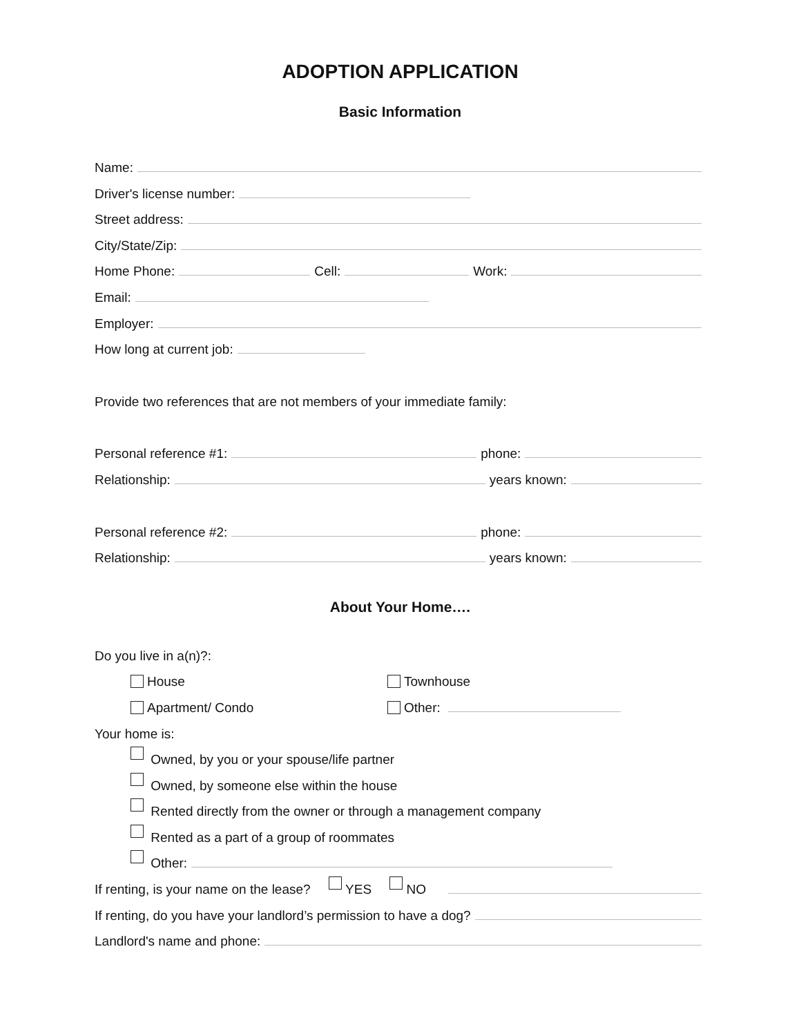ADOPTION APPLICATION
Basic Information
Name:
Driver's license number:
Street address:
City/State/Zip:
Home Phone: Cell: Work:
Email:
Employer:
How long at current job:
Provide two references that are not members of your immediate family:
Personal reference #1: phone:
Relationship: years known:
Personal reference #2: phone:
Relationship: years known:
About Your Home….
Do you live in a(n)?:
House Townhouse
Apartment/ Condo Other:
Your home is:
Owned, by you or your spouse/life partner
Owned, by someone else within the house
Rented directly from the owner or through a management company
Rented as a part of a group of roommates
Other:
If renting, is your name on the lease? YES NO
If renting, do you have your landlord’s permission to have a dog?
Landlord's name and phone: